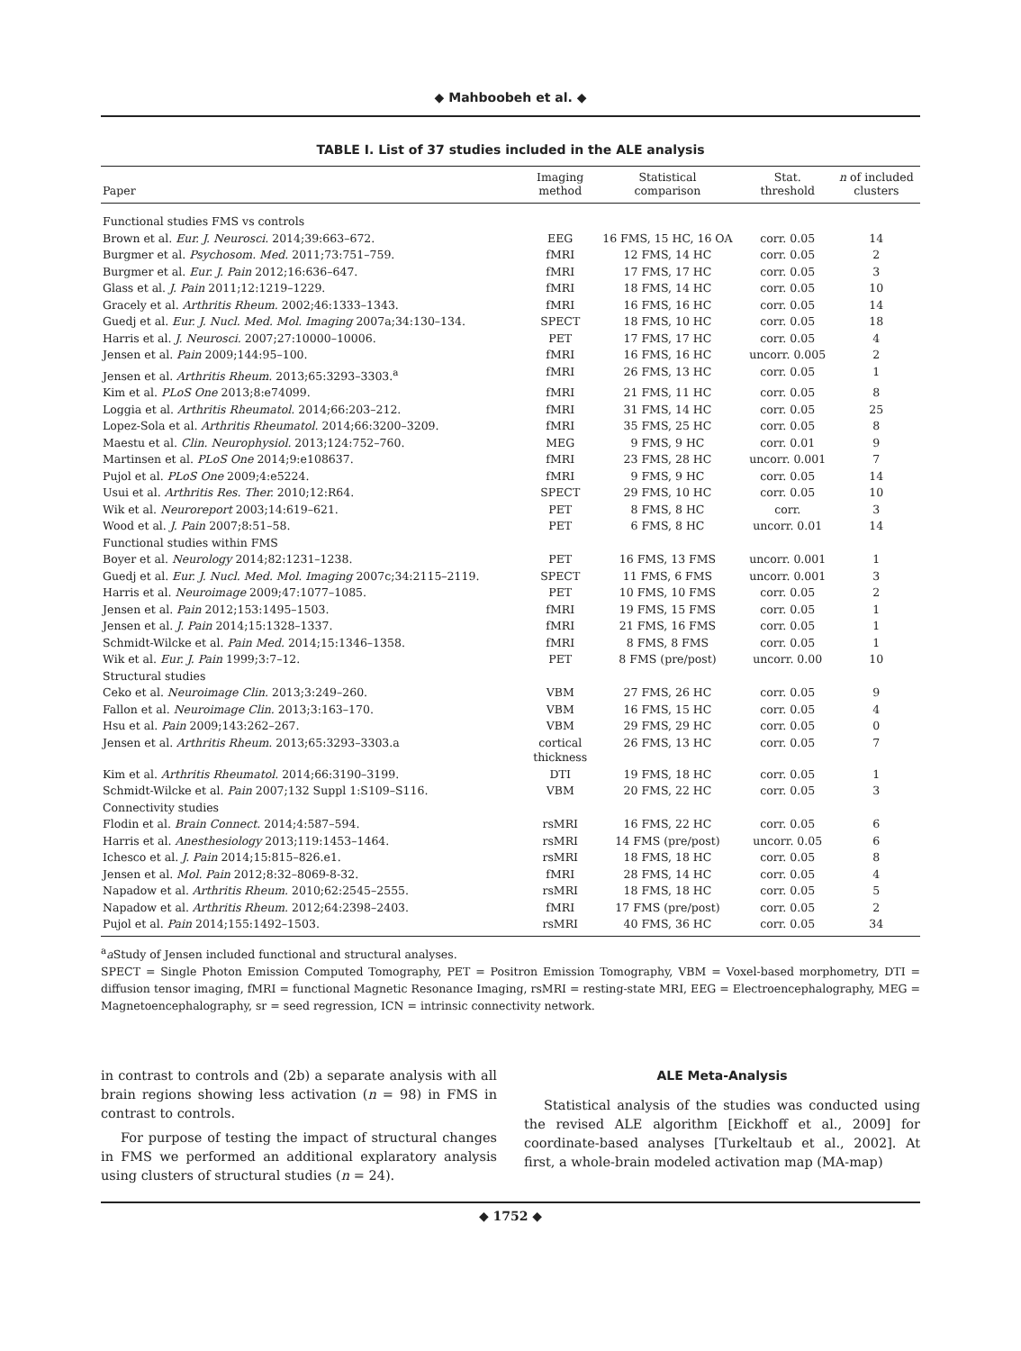◆ Mahboobeh et al. ◆
TABLE I. List of 37 studies included in the ALE analysis
| Paper | Imaging method | Statistical comparison | Stat. threshold | n of included clusters |
| --- | --- | --- | --- | --- |
| Functional studies FMS vs controls | | | | |
| Brown et al. Eur. J. Neurosci. 2014;39:663–672. | EEG | 16 FMS, 15 HC, 16 OA | corr. 0.05 | 14 |
| Burgmer et al. Psychosom. Med. 2011;73:751–759. | fMRI | 12 FMS, 14 HC | corr. 0.05 | 2 |
| Burgmer et al. Eur. J. Pain 2012;16:636–647. | fMRI | 17 FMS, 17 HC | corr. 0.05 | 3 |
| Glass et al. J. Pain 2011;12:1219–1229. | fMRI | 18 FMS, 14 HC | corr. 0.05 | 10 |
| Gracely et al. Arthritis Rheum. 2002;46:1333–1343. | fMRI | 16 FMS, 16 HC | corr. 0.05 | 14 |
| Guedj et al. Eur. J. Nucl. Med. Mol. Imaging 2007a;34:130–134. | SPECT | 18 FMS, 10 HC | corr. 0.05 | 18 |
| Harris et al. J. Neurosci. 2007;27:10000–10006. | PET | 17 FMS, 17 HC | corr. 0.05 | 4 |
| Jensen et al. Pain 2009;144:95–100. | fMRI | 16 FMS, 16 HC | uncorr. 0.005 | 2 |
| Jensen et al. Arthritis Rheum. 2013;65:3293–3303.<sup>a</sup> | fMRI | 26 FMS, 13 HC | corr. 0.05 | 1 |
| Kim et al. PLoS One 2013;8:e74099. | fMRI | 21 FMS, 11 HC | corr. 0.05 | 8 |
| Loggia et al. Arthritis Rheumatol. 2014;66:203–212. | fMRI | 31 FMS, 14 HC | corr. 0.05 | 25 |
| Lopez-Sola et al. Arthritis Rheumatol. 2014;66:3200–3209. | fMRI | 35 FMS, 25 HC | corr. 0.05 | 8 |
| Maestu et al. Clin. Neurophysiol. 2013;124:752–760. | MEG | 9 FMS, 9 HC | corr. 0.01 | 9 |
| Martinsen et al. PLoS One 2014;9:e108637. | fMRI | 23 FMS, 28 HC | uncorr. 0.001 | 7 |
| Pujol et al. PLoS One 2009;4:e5224. | fMRI | 9 FMS, 9 HC | corr. 0.05 | 14 |
| Usui et al. Arthritis Res. Ther. 2010;12:R64. | SPECT | 29 FMS, 10 HC | corr. 0.05 | 10 |
| Wik et al. Neuroreport 2003;14:619–621. | PET | 8 FMS, 8 HC | corr. | 3 |
| Wood et al. J. Pain 2007;8:51–58. | PET | 6 FMS, 8 HC | uncorr. 0.01 | 14 |
| Functional studies within FMS | | | | |
| Boyer et al. Neurology 2014;82:1231–1238. | PET | 16 FMS, 13 FMS | uncorr. 0.001 | 1 |
| Guedj et al. Eur. J. Nucl. Med. Mol. Imaging 2007c;34:2115–2119. | SPECT | 11 FMS, 6 FMS | uncorr. 0.001 | 3 |
| Harris et al. Neuroimage 2009;47:1077–1085. | PET | 10 FMS, 10 FMS | corr. 0.05 | 2 |
| Jensen et al. Pain 2012;153:1495–1503. | fMRI | 19 FMS, 15 FMS | corr. 0.05 | 1 |
| Jensen et al. J. Pain 2014;15:1328–1337. | fMRI | 21 FMS, 16 FMS | corr. 0.05 | 1 |
| Schmidt-Wilcke et al. Pain Med. 2014;15:1346–1358. | fMRI | 8 FMS, 8 FMS | corr. 0.05 | 1 |
| Wik et al. Eur. J. Pain 1999;3:7–12. | PET | 8 FMS (pre/post) | uncorr. 0.00 | 10 |
| Structural studies | | | | |
| Ceko et al. Neuroimage Clin. 2013;3:249–260. | VBM | 27 FMS, 26 HC | corr. 0.05 | 9 |
| Fallon et al. Neuroimage Clin. 2013;3:163–170. | VBM | 16 FMS, 15 HC | corr. 0.05 | 4 |
| Hsu et al. Pain 2009;143:262–267. | VBM | 29 FMS, 29 HC | corr. 0.05 | 0 |
| Jensen et al. Arthritis Rheum. 2013;65:3293–3303.a | cortical thickness | 26 FMS, 13 HC | corr. 0.05 | 7 |
| Kim et al. Arthritis Rheumatol. 2014;66:3190–3199. | DTI | 19 FMS, 18 HC | corr. 0.05 | 1 |
| Schmidt-Wilcke et al. Pain 2007;132 Suppl 1:S109–S116. | VBM | 20 FMS, 22 HC | corr. 0.05 | 3 |
| Connectivity studies | | | | |
| Flodin et al. Brain Connect. 2014;4:587–594. | rsMRI | 16 FMS, 22 HC | corr. 0.05 | 6 |
| Harris et al. Anesthesiology 2013;119:1453–1464. | rsMRI | 14 FMS (pre/post) | uncorr. 0.05 | 6 |
| Ichesco et al. J. Pain 2014;15:815–826.e1. | rsMRI | 18 FMS, 18 HC | corr. 0.05 | 8 |
| Jensen et al. Mol. Pain 2012;8:32–8069-8-32. | fMRI | 28 FMS, 14 HC | corr. 0.05 | 4 |
| Napadow et al. Arthritis Rheum. 2010;62:2545–2555. | rsMRI | 18 FMS, 18 HC | corr. 0.05 | 5 |
| Napadow et al. Arthritis Rheum. 2012;64:2398–2403. | fMRI | 17 FMS (pre/post) | corr. 0.05 | 2 |
| Pujol et al. Pain 2014;155:1492–1503. | rsMRI | 40 FMS, 36 HC | corr. 0.05 | 34 |
<sup>a</sup> a Study of Jensen included functional and structural analyses.
SPECT = Single Photon Emission Computed Tomography, PET = Positron Emission Tomography, VBM = Voxel-based morphometry, DTI = diffusion tensor imaging, fMRI = functional Magnetic Resonance Imaging, rsMRI = resting-state MRI, EEG = Electroencephalography, MEG = Magnetoencephalography, sr = seed regression, ICN = intrinsic connectivity network.
in contrast to controls and (2b) a separate analysis with all brain regions showing less activation (n = 98) in FMS in contrast to controls.
For purpose of testing the impact of structural changes in FMS we performed an additional explaratory analysis using clusters of structural studies (n = 24).
ALE Meta-Analysis
Statistical analysis of the studies was conducted using the revised ALE algorithm [Eickhoff et al., 2009] for coordinate-based analyses [Turkeltaub et al., 2002]. At first, a whole-brain modeled activation map (MA-map)
◆ 1752 ◆